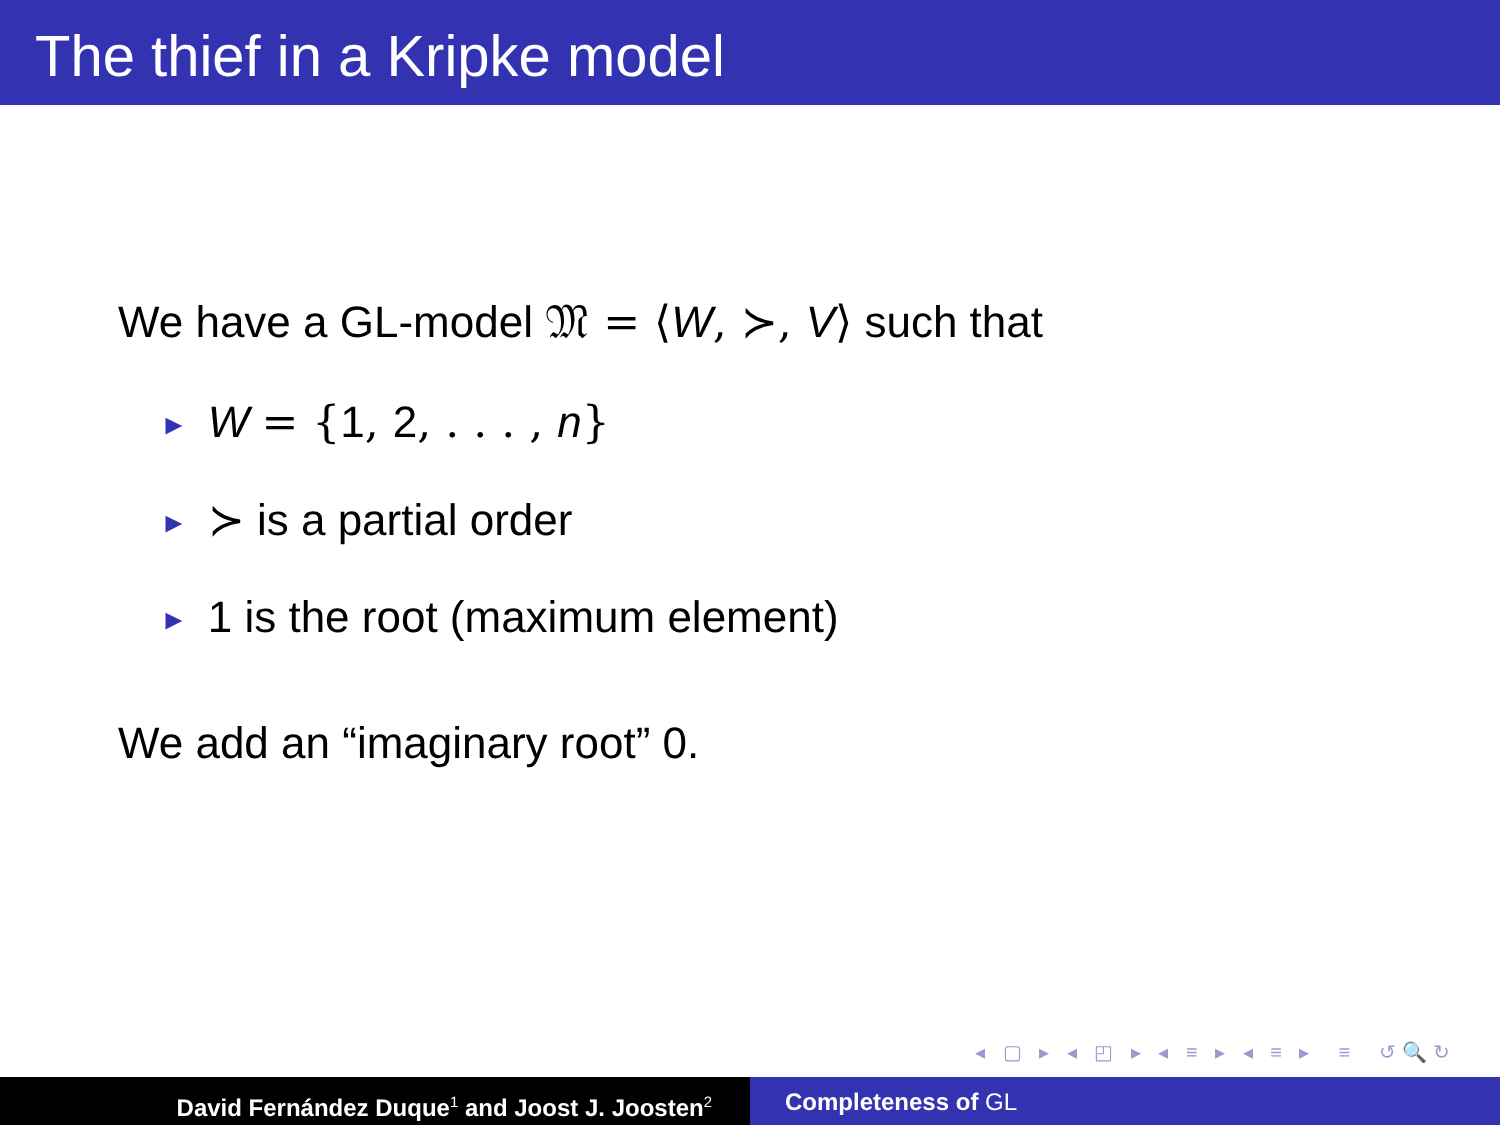The thief in a Kripke model
We have a GL-model 𝔐 = ⟨W, ≻, V⟩ such that
► W = {1, 2, . . . , n}
► ≻ is a partial order
► 1 is the root (maximum element)
We add an “imaginary root” 0.
◂ ▢ ▸ ◂ ◰ ▸ ◂ ≡ ▸ ◂ ≡ ▸ ≡ ↺🔍↻
David Fernández Duque<sup>1</sup> and Joost J. Joosten<sup>2</sup>
Completeness of GL